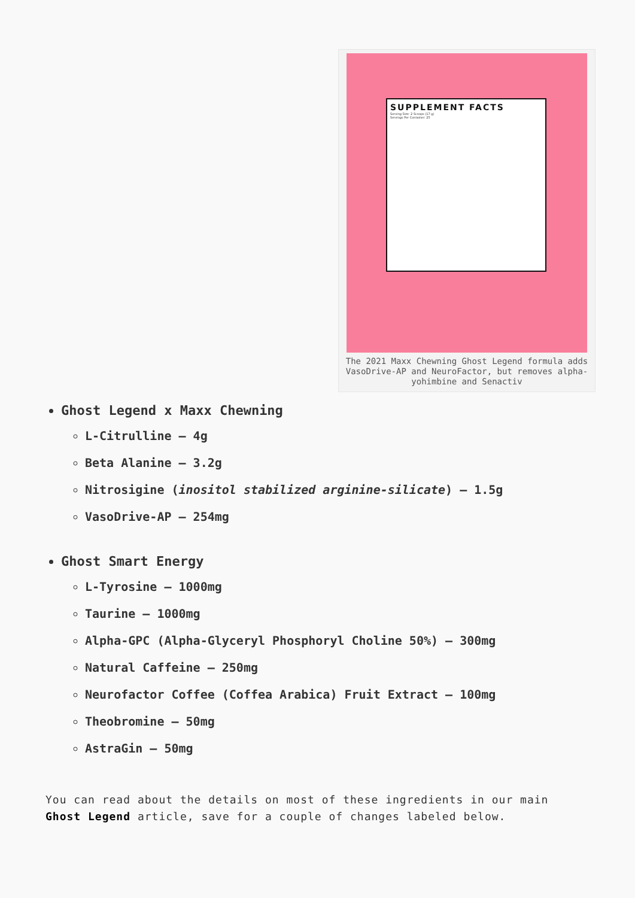SUPPLEMENT FACTS
Serving Size: 2 Scoops (17 g)
Servings Per Container: 25
The 2021 Maxx Chewning Ghost Legend formula adds VasoDrive-AP and NeuroFactor, but removes alpha-yohimbine and Senactiv
Ghost Legend x Maxx Chewning
L-Citrulline – 4g
Beta Alanine – 3.2g
Nitrosigine (inositol stabilized arginine-silicate) – 1.5g
VasoDrive-AP – 254mg
Ghost Smart Energy
L-Tyrosine – 1000mg
Taurine – 1000mg
Alpha-GPC (Alpha-Glyceryl Phosphoryl Choline 50%) – 300mg
Natural Caffeine – 250mg
Neurofactor Coffee (Coffea Arabica) Fruit Extract – 100mg
Theobromine – 50mg
AstraGin – 50mg
You can read about the details on most of these ingredients in our main Ghost Legend article, save for a couple of changes labeled below.